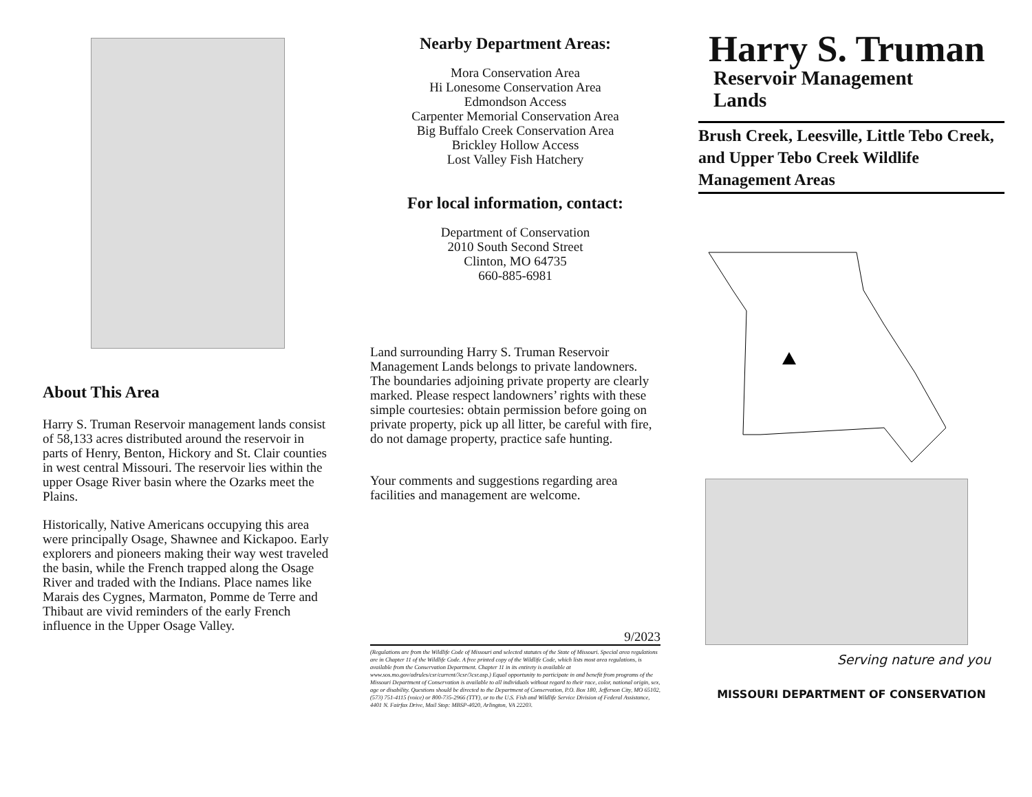About This Area
Harry S. Truman Reservoir management lands consist of 58,133 acres distributed around the reservoir in parts of Henry, Benton, Hickory and St. Clair counties in west central Missouri. The reservoir lies within the upper Osage River basin where the Ozarks meet the Plains.
Historically, Native Americans occupying this area were principally Osage, Shawnee and Kickapoo. Early explorers and pioneers making their way west traveled the basin, while the French trapped along the Osage River and traded with the Indians. Place names like Marais des Cygnes, Marmaton, Pomme de Terre and Thibaut are vivid reminders of the early French influence in the Upper Osage Valley.
Nearby Department Areas:
Mora Conservation Area
Hi Lonesome Conservation Area
Edmondson Access
Carpenter Memorial Conservation Area
Big Buffalo Creek Conservation Area
Brickley Hollow Access
Lost Valley Fish Hatchery
For local information, contact:
Department of Conservation
2010 South Second Street
Clinton, MO 64735
660-885-6981
Land surrounding Harry S. Truman Reservoir Management Lands belongs to private landowners. The boundaries adjoining private property are clearly marked. Please respect landowners’ rights with these simple courtesies: obtain permission before going on private property, pick up all litter, be careful with fire, do not damage property, practice safe hunting.
Your comments and suggestions regarding area facilities and management are welcome.
9/2023
(Regulations are from the Wildlife Code of Missouri and selected statutes of the State of Missouri. Special area regulations are in Chapter 11 of the Wildlife Code. A free printed copy of the Wildlife Code, which lists most area regulations, is available from the Conservation Department. Chapter 11 in its entirety is available at www.sos.mo.gov/adrules/csr/current/3csr/3csr.asp.) Equal opportunity to participate in and benefit from programs of the Missouri Department of Conservation is available to all individuals without regard to their race, color, national origin, sex, age or disability. Questions should be directed to the Department of Conservation, P.O. Box 180, Jefferson City, MO 65102, (573) 751-4115 (voice) or 800-735-2966 (TTY), or to the U.S. Fish and Wildlife Service Division of Federal Assistance, 4401 N. Fairfax Drive, Mail Stop: MBSP-4020, Arlington, VA 22203.
Harry S. Truman
Reservoir Management
Lands
Brush Creek, Leesville, Little Tebo Creek, and Upper Tebo Creek Wildlife Management Areas
Serving nature and you
MISSOURI DEPARTMENT OF CONSERVATION